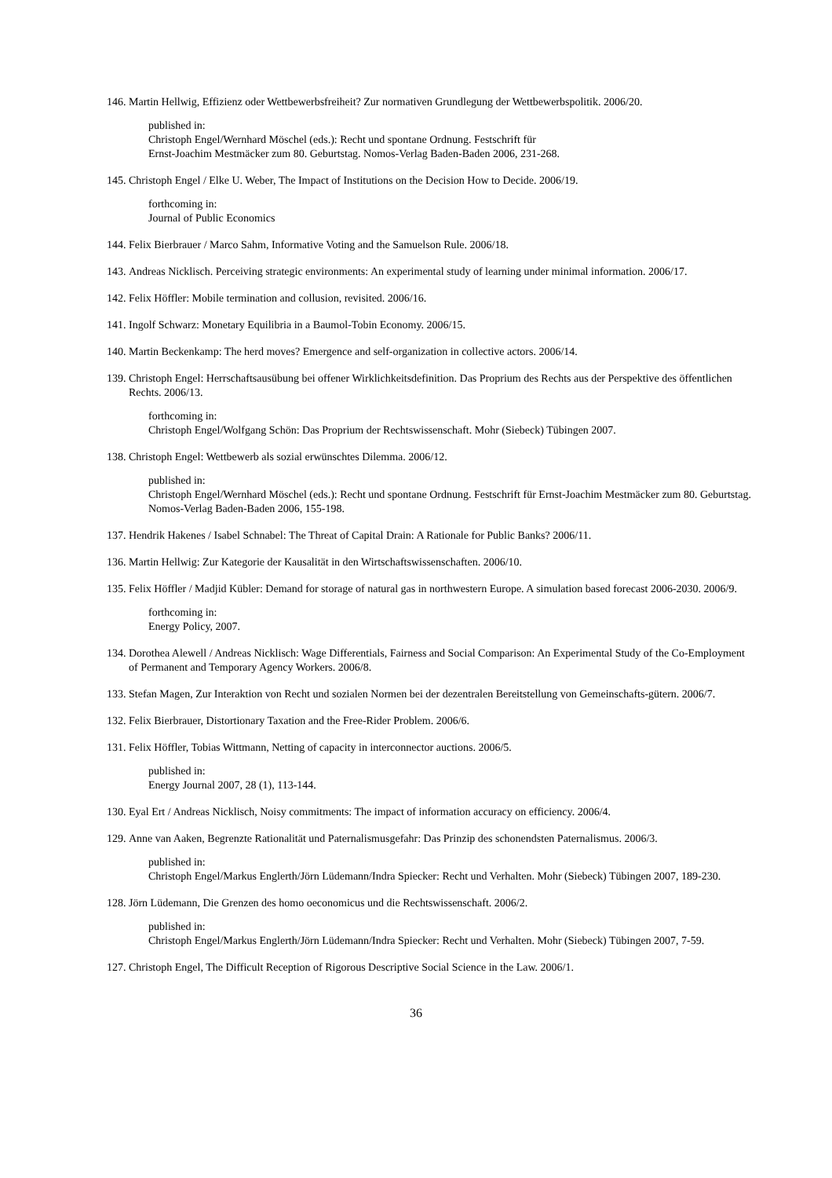146.
Martin Hellwig, Effizienz oder Wettbewerbsfreiheit? Zur normativen Grundlegung der Wettbewerbspolitik. 2006/20.
published in:
Christoph Engel/Wernhard Möschel (eds.): Recht und spontane Ordnung. Festschrift für
Ernst-Joachim Mestmäcker zum 80. Geburtstag. Nomos-Verlag Baden-Baden 2006, 231-268.
145.
Christoph Engel / Elke U. Weber, The Impact of Institutions on the Decision How to Decide. 2006/19.
forthcoming in:
Journal of Public Economics
144.
Felix Bierbrauer / Marco Sahm, Informative Voting and the Samuelson Rule. 2006/18.
143.
Andreas Nicklisch. Perceiving strategic environments: An experimental study of learning under minimal information. 2006/17.
142.
Felix Höffler: Mobile termination and collusion, revisited. 2006/16.
141.
Ingolf Schwarz: Monetary Equilibria in a Baumol-Tobin Economy. 2006/15.
140.
Martin Beckenkamp: The herd moves? Emergence and self-organization in collective actors. 2006/14.
139.
Christoph Engel: Herrschaftsausübung bei offener Wirklichkeitsdefinition. Das Proprium des Rechts aus der Perspektive des öffentlichen Rechts. 2006/13.
forthcoming in:
Christoph Engel/Wolfgang Schön: Das Proprium der Rechtswissenschaft. Mohr (Siebeck) Tübingen 2007.
138.
Christoph Engel: Wettbewerb als sozial erwünschtes Dilemma. 2006/12.
published in:
Christoph Engel/Wernhard Möschel (eds.): Recht und spontane Ordnung. Festschrift für Ernst-Joachim Mestmäcker zum 80. Geburtstag. Nomos-Verlag Baden-Baden 2006, 155-198.
137.
Hendrik Hakenes / Isabel Schnabel: The Threat of Capital Drain: A Rationale for Public Banks? 2006/11.
136.
Martin Hellwig: Zur Kategorie der Kausalität in den Wirtschaftswissenschaften. 2006/10.
135.
Felix Höffler / Madjid Kübler: Demand for storage of natural gas in northwestern Europe. A simulation based forecast 2006-2030. 2006/9.
forthcoming in:
Energy Policy, 2007.
134.
Dorothea Alewell / Andreas Nicklisch: Wage Differentials, Fairness and Social Comparison: An Experimental Study of the Co-Employment of Permanent and Temporary Agency Workers. 2006/8.
133.
Stefan Magen, Zur Interaktion von Recht und sozialen Normen bei der dezentralen Bereitstellung von Gemeinschafts-gütern. 2006/7.
132.
Felix Bierbrauer, Distortionary Taxation and the Free-Rider Problem. 2006/6.
131.
Felix Höffler, Tobias Wittmann, Netting of capacity in interconnector auctions. 2006/5.
published in:
Energy Journal 2007, 28 (1), 113-144.
130.
Eyal Ert / Andreas Nicklisch, Noisy commitments: The impact of information accuracy on efficiency. 2006/4.
129.
Anne van Aaken, Begrenzte Rationalität und Paternalismusgefahr: Das Prinzip des schonendsten Paternalismus. 2006/3.
published in:
Christoph Engel/Markus Englerth/Jörn Lüdemann/Indra Spiecker: Recht und Verhalten. Mohr (Siebeck) Tübingen 2007, 189-230.
128.
Jörn Lüdemann, Die Grenzen des homo oeconomicus und die Rechtswissenschaft. 2006/2.
published in:
Christoph Engel/Markus Englerth/Jörn Lüdemann/Indra Spiecker: Recht und Verhalten. Mohr (Siebeck) Tübingen 2007, 7-59.
127.
Christoph Engel, The Difficult Reception of Rigorous Descriptive Social Science in the Law. 2006/1.
36